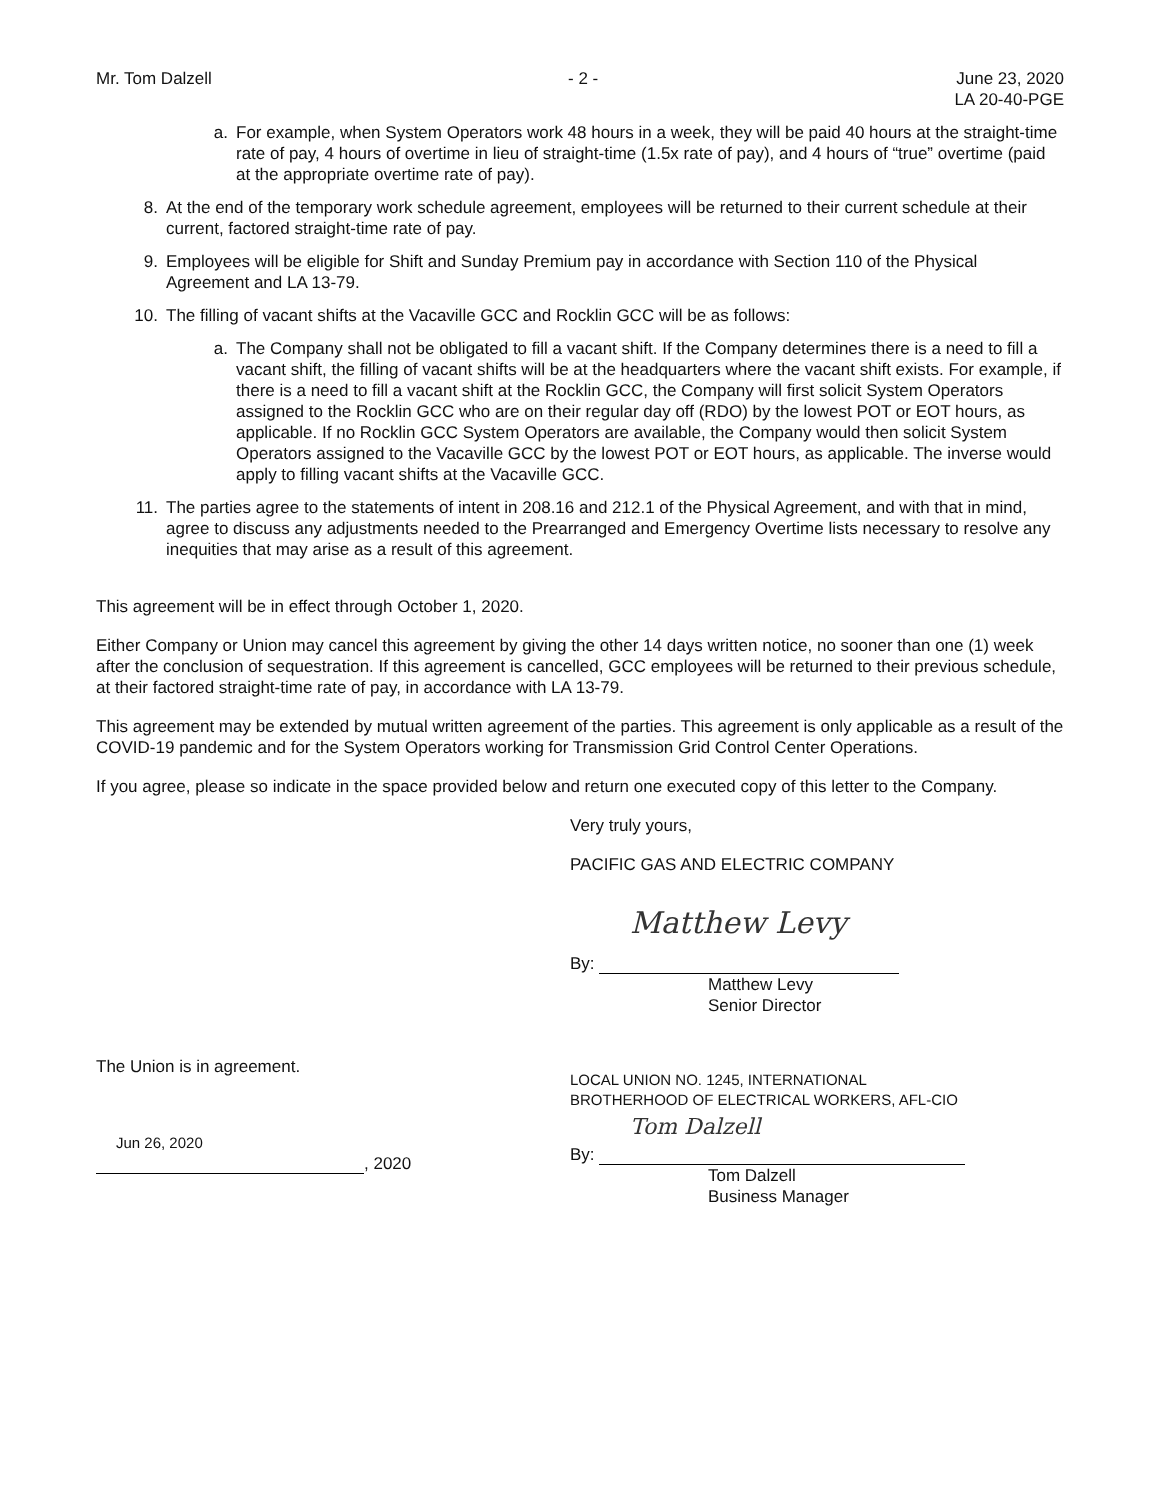Mr. Tom Dalzell - 2 - June 23, 2020
LA 20-40-PGE
a. For example, when System Operators work 48 hours in a week, they will be paid 40 hours at the straight-time rate of pay, 4 hours of overtime in lieu of straight-time (1.5x rate of pay), and 4 hours of “true” overtime (paid at the appropriate overtime rate of pay).
8. At the end of the temporary work schedule agreement, employees will be returned to their current schedule at their current, factored straight-time rate of pay.
9. Employees will be eligible for Shift and Sunday Premium pay in accordance with Section 110 of the Physical Agreement and LA 13-79.
10. The filling of vacant shifts at the Vacaville GCC and Rocklin GCC will be as follows:
a. The Company shall not be obligated to fill a vacant shift. If the Company determines there is a need to fill a vacant shift, the filling of vacant shifts will be at the headquarters where the vacant shift exists. For example, if there is a need to fill a vacant shift at the Rocklin GCC, the Company will first solicit System Operators assigned to the Rocklin GCC who are on their regular day off (RDO) by the lowest POT or EOT hours, as applicable. If no Rocklin GCC System Operators are available, the Company would then solicit System Operators assigned to the Vacaville GCC by the lowest POT or EOT hours, as applicable. The inverse would apply to filling vacant shifts at the Vacaville GCC.
11. The parties agree to the statements of intent in 208.16 and 212.1 of the Physical Agreement, and with that in mind, agree to discuss any adjustments needed to the Prearranged and Emergency Overtime lists necessary to resolve any inequities that may arise as a result of this agreement.
This agreement will be in effect through October 1, 2020.
Either Company or Union may cancel this agreement by giving the other 14 days written notice, no sooner than one (1) week after the conclusion of sequestration. If this agreement is cancelled, GCC employees will be returned to their previous schedule, at their factored straight-time rate of pay, in accordance with LA 13-79.
This agreement may be extended by mutual written agreement of the parties. This agreement is only applicable as a result of the COVID-19 pandemic and for the System Operators working for Transmission Grid Control Center Operations.
If you agree, please so indicate in the space provided below and return one executed copy of this letter to the Company.
Very truly yours,
PACIFIC GAS AND ELECTRIC COMPANY
Matthew Levy
By:
Matthew Levy
Senior Director
The Union is in agreement.
Jun 26, 2020
, 2020
LOCAL UNION NO. 1245, INTERNATIONAL
BROTHERHOOD OF ELECTRICAL WORKERS, AFL-CIO
Tom Dalzell
By:
Tom Dalzell
Business Manager